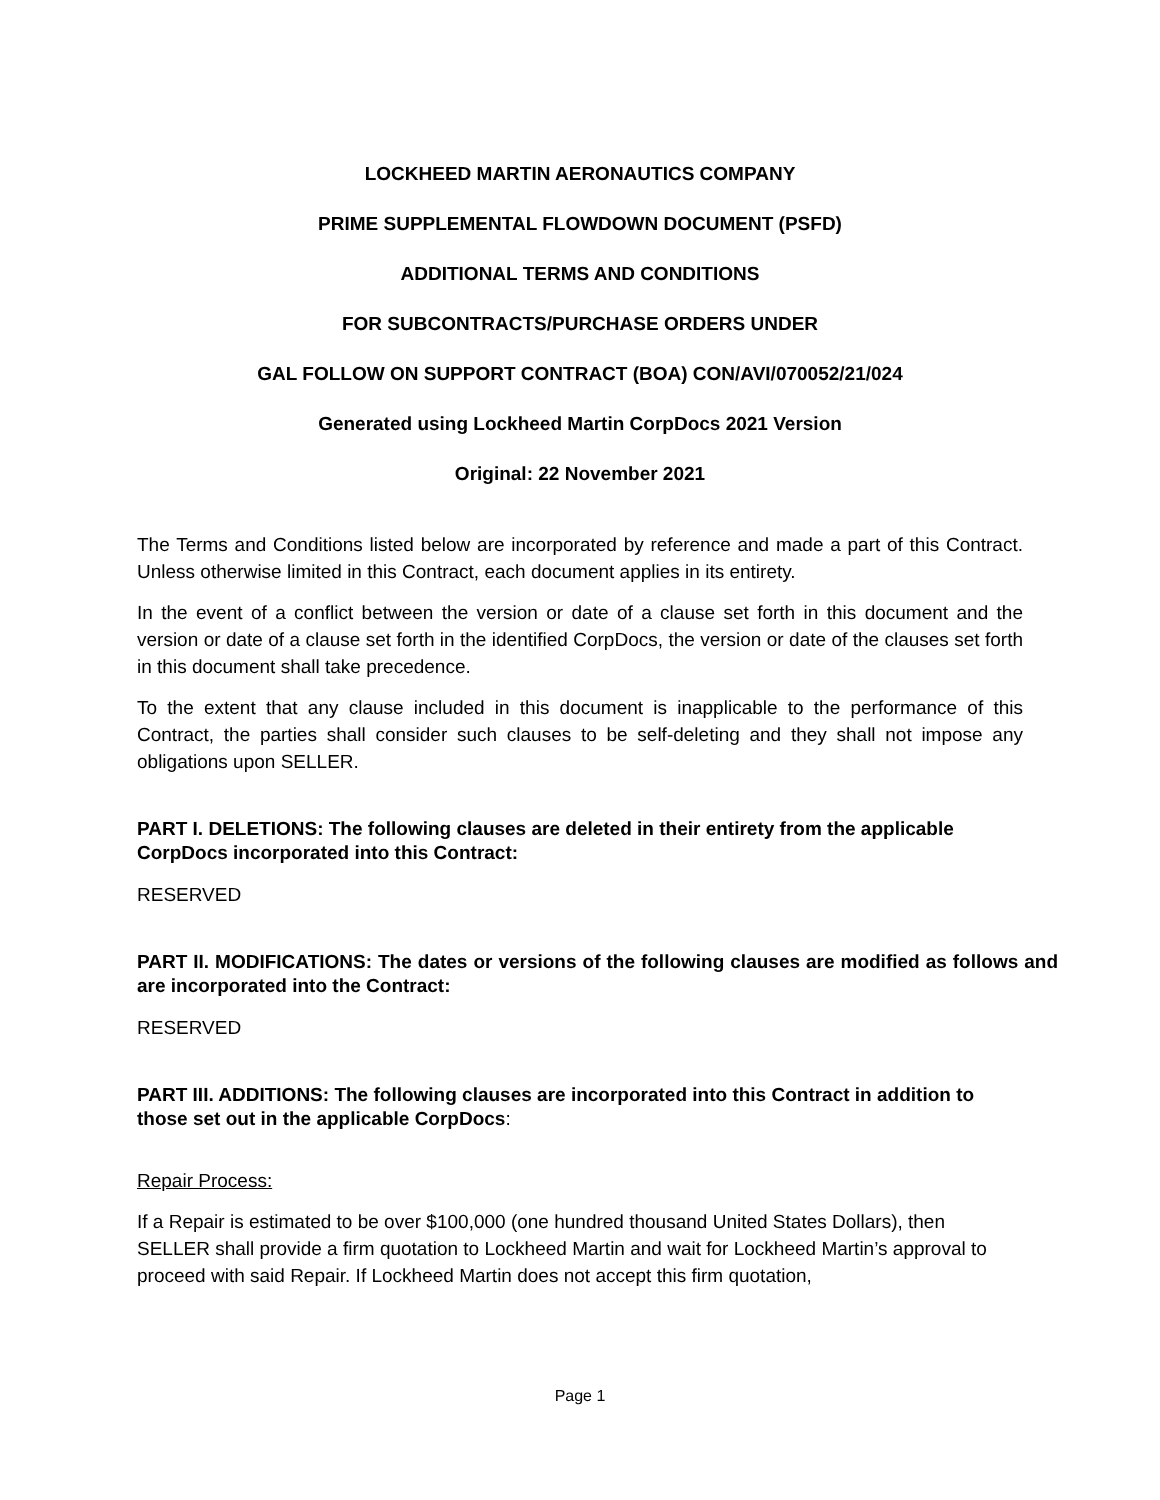LOCKHEED MARTIN AERONAUTICS COMPANY
PRIME SUPPLEMENTAL FLOWDOWN DOCUMENT (PSFD)
ADDITIONAL TERMS AND CONDITIONS
FOR SUBCONTRACTS/PURCHASE ORDERS UNDER
GAL FOLLOW ON SUPPORT CONTRACT (BOA) CON/AVI/070052/21/024
Generated using Lockheed Martin CorpDocs 2021 Version
Original: 22 November 2021
The Terms and Conditions listed below are incorporated by reference and made a part of this Contract. Unless otherwise limited in this Contract, each document applies in its entirety.
In the event of a conflict between the version or date of a clause set forth in this document and the version or date of a clause set forth in the identified CorpDocs, the version or date of the clauses set forth in this document shall take precedence.
To the extent that any clause included in this document is inapplicable to the performance of this Contract, the parties shall consider such clauses to be self-deleting and they shall not impose any obligations upon SELLER.
PART I. DELETIONS: The following clauses are deleted in their entirety from the applicable CorpDocs incorporated into this Contract:
RESERVED
PART II. MODIFICATIONS: The dates or versions of the following clauses are modified as follows and are incorporated into the Contract:
RESERVED
PART III. ADDITIONS: The following clauses are incorporated into this Contract in addition to those set out in the applicable CorpDocs:
Repair Process:
If a Repair is estimated to be over $100,000 (one hundred thousand United States Dollars), then SELLER shall provide a firm quotation to Lockheed Martin and wait for Lockheed Martin’s approval to proceed with said Repair. If Lockheed Martin does not accept this firm quotation,
Page 1